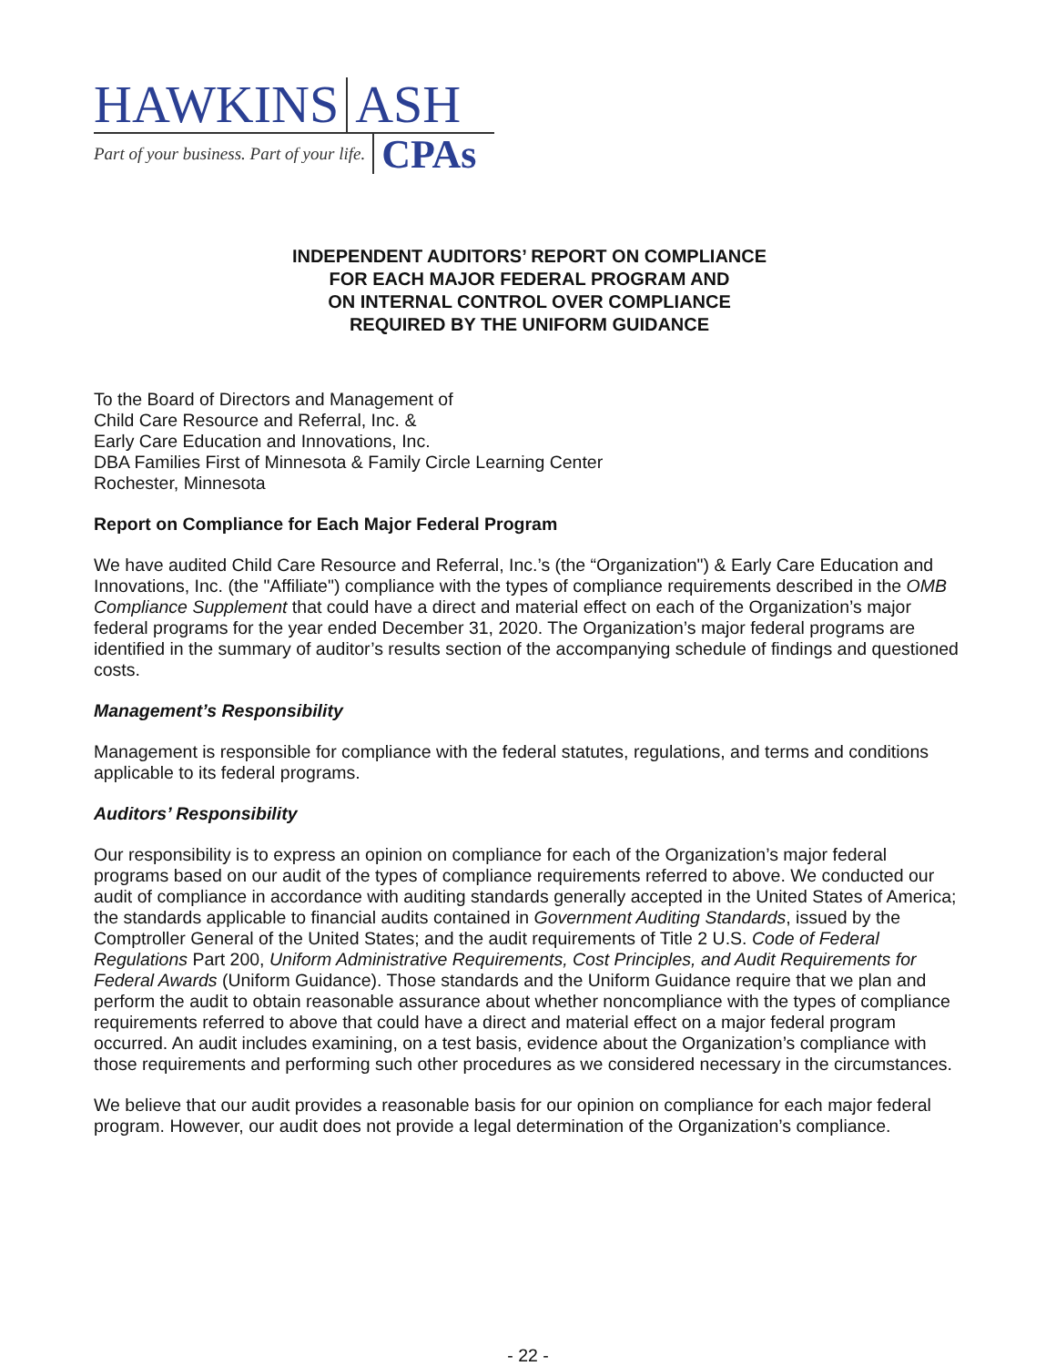HAWKINS ASH
Part of your business. Part of your life. CPAs
INDEPENDENT AUDITORS’ REPORT ON COMPLIANCE
FOR EACH MAJOR FEDERAL PROGRAM AND
ON INTERNAL CONTROL OVER COMPLIANCE
REQUIRED BY THE UNIFORM GUIDANCE
To the Board of Directors and Management of
Child Care Resource and Referral, Inc. &
Early Care Education and Innovations, Inc.
DBA Families First of Minnesota & Family Circle Learning Center
Rochester, Minnesota
Report on Compliance for Each Major Federal Program
We have audited Child Care Resource and Referral, Inc.’s (the “Organization") & Early Care Education and Innovations, Inc. (the "Affiliate") compliance with the types of compliance requirements described in the OMB Compliance Supplement that could have a direct and material effect on each of the Organization’s major federal programs for the year ended December 31, 2020. The Organization’s major federal programs are identified in the summary of auditor’s results section of the accompanying schedule of findings and questioned costs.
Management’s Responsibility
Management is responsible for compliance with the federal statutes, regulations, and terms and conditions applicable to its federal programs.
Auditors’ Responsibility
Our responsibility is to express an opinion on compliance for each of the Organization’s major federal programs based on our audit of the types of compliance requirements referred to above. We conducted our audit of compliance in accordance with auditing standards generally accepted in the United States of America; the standards applicable to financial audits contained in Government Auditing Standards, issued by the Comptroller General of the United States; and the audit requirements of Title 2 U.S. Code of Federal Regulations Part 200, Uniform Administrative Requirements, Cost Principles, and Audit Requirements for Federal Awards (Uniform Guidance). Those standards and the Uniform Guidance require that we plan and perform the audit to obtain reasonable assurance about whether noncompliance with the types of compliance requirements referred to above that could have a direct and material effect on a major federal program occurred. An audit includes examining, on a test basis, evidence about the Organization’s compliance with those requirements and performing such other procedures as we considered necessary in the circumstances.
We believe that our audit provides a reasonable basis for our opinion on compliance for each major federal program. However, our audit does not provide a legal determination of the Organization’s compliance.
- 22 -